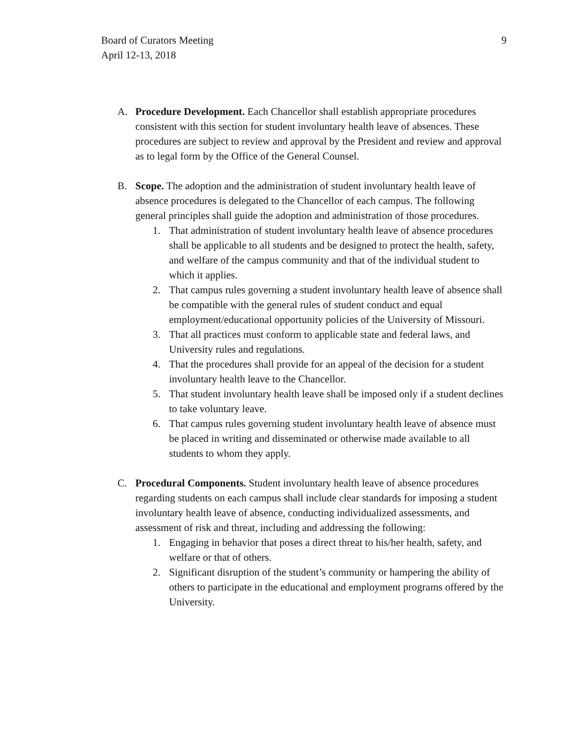Board of Curators Meeting
April 12-13, 2018
9
A. Procedure Development. Each Chancellor shall establish appropriate procedures consistent with this section for student involuntary health leave of absences. These procedures are subject to review and approval by the President and review and approval as to legal form by the Office of the General Counsel.
B. Scope. The adoption and the administration of student involuntary health leave of absence procedures is delegated to the Chancellor of each campus. The following general principles shall guide the adoption and administration of those procedures.
1. That administration of student involuntary health leave of absence procedures shall be applicable to all students and be designed to protect the health, safety, and welfare of the campus community and that of the individual student to which it applies.
2. That campus rules governing a student involuntary health leave of absence shall be compatible with the general rules of student conduct and equal employment/educational opportunity policies of the University of Missouri.
3. That all practices must conform to applicable state and federal laws, and University rules and regulations.
4. That the procedures shall provide for an appeal of the decision for a student involuntary health leave to the Chancellor.
5. That student involuntary health leave shall be imposed only if a student declines to take voluntary leave.
6. That campus rules governing student involuntary health leave of absence must be placed in writing and disseminated or otherwise made available to all students to whom they apply.
C. Procedural Components. Student involuntary health leave of absence procedures regarding students on each campus shall include clear standards for imposing a student involuntary health leave of absence, conducting individualized assessments, and assessment of risk and threat, including and addressing the following:
1. Engaging in behavior that poses a direct threat to his/her health, safety, and welfare or that of others.
2. Significant disruption of the student’s community or hampering the ability of others to participate in the educational and employment programs offered by the University.